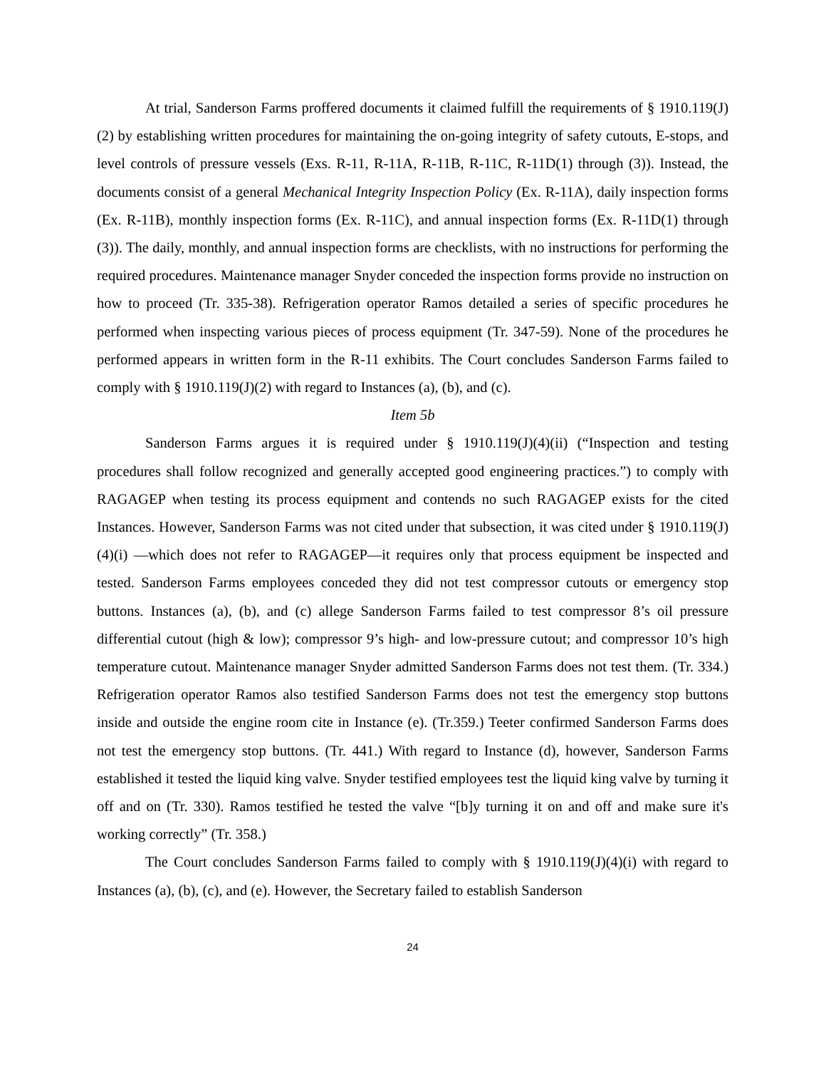At trial, Sanderson Farms proffered documents it claimed fulfill the requirements of § 1910.119(J)(2) by establishing written procedures for maintaining the on-going integrity of safety cutouts, E-stops, and level controls of pressure vessels (Exs. R-11, R-11A, R-11B, R-11C, R-11D(1) through (3)). Instead, the documents consist of a general Mechanical Integrity Inspection Policy (Ex. R-11A), daily inspection forms (Ex. R-11B), monthly inspection forms (Ex. R-11C), and annual inspection forms (Ex. R-11D(1) through (3)). The daily, monthly, and annual inspection forms are checklists, with no instructions for performing the required procedures. Maintenance manager Snyder conceded the inspection forms provide no instruction on how to proceed (Tr. 335-38). Refrigeration operator Ramos detailed a series of specific procedures he performed when inspecting various pieces of process equipment (Tr. 347-59). None of the procedures he performed appears in written form in the R-11 exhibits. The Court concludes Sanderson Farms failed to comply with § 1910.119(J)(2) with regard to Instances (a), (b), and (c).
Item 5b
Sanderson Farms argues it is required under § 1910.119(J)(4)(ii) (“Inspection and testing procedures shall follow recognized and generally accepted good engineering practices.”) to comply with RAGAGEP when testing its process equipment and contends no such RAGAGEP exists for the cited Instances. However, Sanderson Farms was not cited under that subsection, it was cited under § 1910.119(J)(4)(i) —which does not refer to RAGAGEP—it requires only that process equipment be inspected and tested. Sanderson Farms employees conceded they did not test compressor cutouts or emergency stop buttons. Instances (a), (b), and (c) allege Sanderson Farms failed to test compressor 8’s oil pressure differential cutout (high & low); compressor 9’s high- and low-pressure cutout; and compressor 10’s high temperature cutout. Maintenance manager Snyder admitted Sanderson Farms does not test them. (Tr. 334.) Refrigeration operator Ramos also testified Sanderson Farms does not test the emergency stop buttons inside and outside the engine room cite in Instance (e). (Tr.359.) Teeter confirmed Sanderson Farms does not test the emergency stop buttons. (Tr. 441.) With regard to Instance (d), however, Sanderson Farms established it tested the liquid king valve. Snyder testified employees test the liquid king valve by turning it off and on (Tr. 330). Ramos testified he tested the valve “[b]y turning it on and off and make sure it's working correctly” (Tr. 358.)
The Court concludes Sanderson Farms failed to comply with § 1910.119(J)(4)(i) with regard to Instances (a), (b), (c), and (e). However, the Secretary failed to establish Sanderson
24